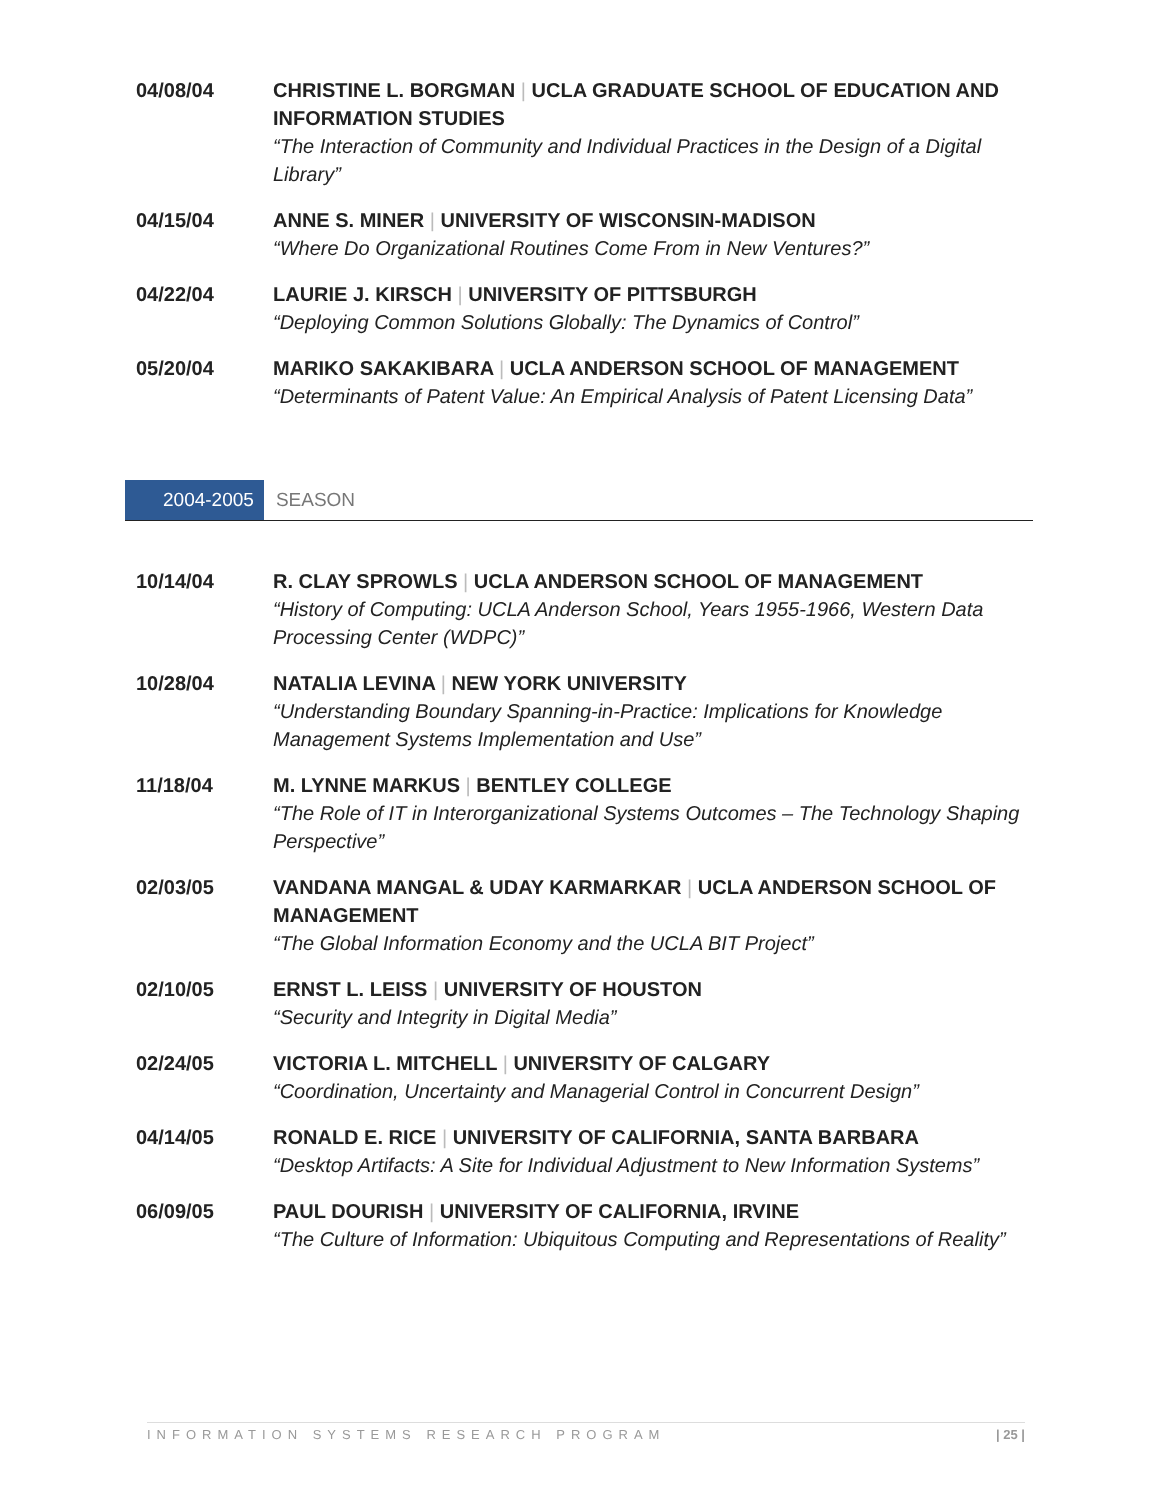04/08/04 CHRISTINE L. BORGMAN | UCLA GRADUATE SCHOOL OF EDUCATION AND INFORMATION STUDIES
“The Interaction of Community and Individual Practices in the Design of a Digital Library”
04/15/04 ANNE S. MINER | UNIVERSITY OF WISCONSIN-MADISON
“Where Do Organizational Routines Come From in New Ventures?”
04/22/04 LAURIE J. KIRSCH | UNIVERSITY OF PITTSBURGH
“Deploying Common Solutions Globally: The Dynamics of Control”
05/20/04 MARIKO SAKAKIBARA | UCLA ANDERSON SCHOOL OF MANAGEMENT
“Determinants of Patent Value: An Empirical Analysis of Patent Licensing Data”
2004-2005 SEASON
10/14/04 R. CLAY SPROWLS | UCLA ANDERSON SCHOOL OF MANAGEMENT
“History of Computing: UCLA Anderson School, Years 1955-1966, Western Data Processing Center (WDPC)”
10/28/04 NATALIA LEVINA | NEW YORK UNIVERSITY
“Understanding Boundary Spanning-in-Practice: Implications for Knowledge Management Systems Implementation and Use”
11/18/04 M. LYNNE MARKUS | BENTLEY COLLEGE
“The Role of IT in Interorganizational Systems Outcomes – The Technology Shaping Perspective”
02/03/05 VANDANA MANGAL & UDAY KARMARKAR | UCLA ANDERSON SCHOOL OF MANAGEMENT
“The Global Information Economy and the UCLA BIT Project”
02/10/05 ERNST L. LEISS | UNIVERSITY OF HOUSTON
“Security and Integrity in Digital Media”
02/24/05 VICTORIA L. MITCHELL | UNIVERSITY OF CALGARY
“Coordination, Uncertainty and Managerial Control in Concurrent Design”
04/14/05 RONALD E. RICE | UNIVERSITY OF CALIFORNIA, SANTA BARBARA
“Desktop Artifacts: A Site for Individual Adjustment to New Information Systems”
06/09/05 PAUL DOURISH | UNIVERSITY OF CALIFORNIA, IRVINE
“The Culture of Information: Ubiquitous Computing and Representations of Reality”
INFORMATION SYSTEMS RESEARCH PROGRAM | 25 |